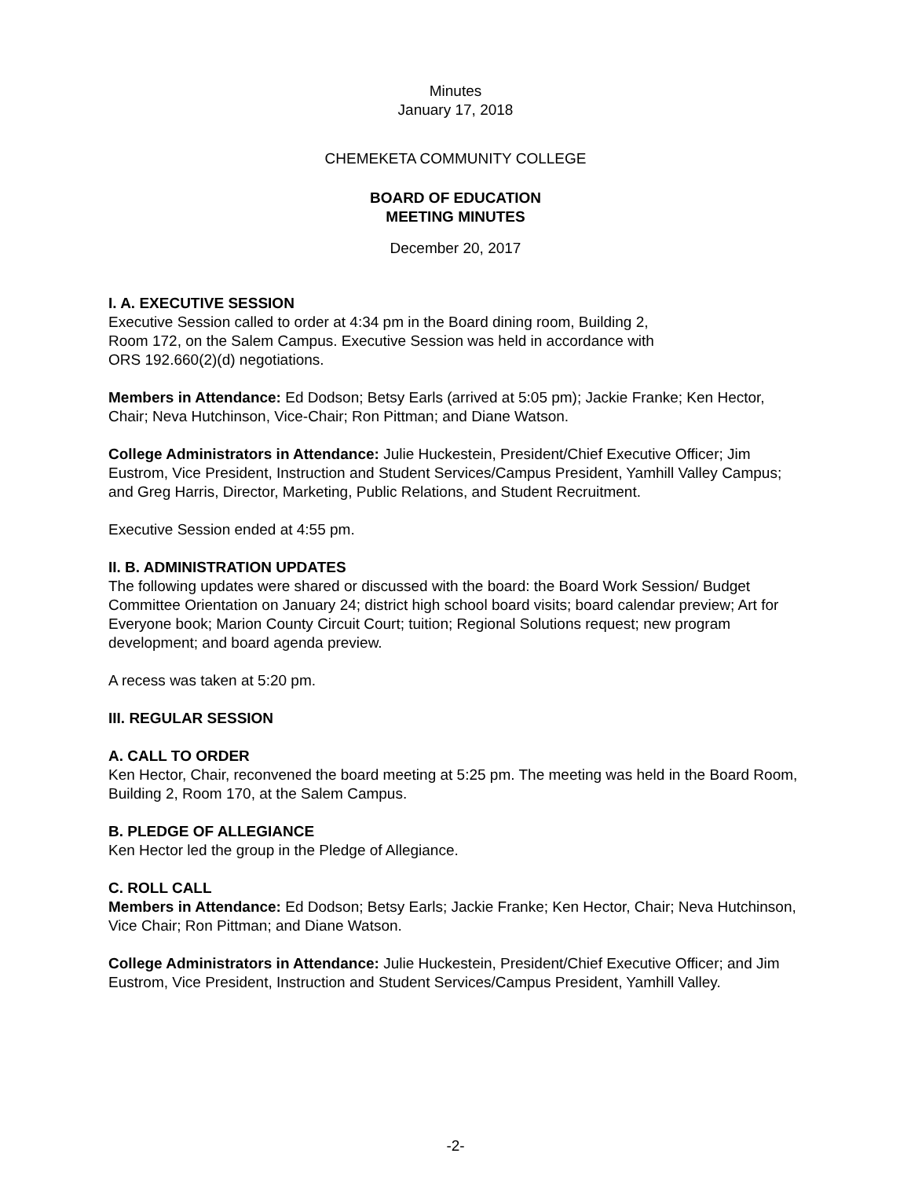Minutes
January 17, 2018
CHEMEKETA COMMUNITY COLLEGE
BOARD OF EDUCATION
MEETING MINUTES
December 20, 2017
I. A. EXECUTIVE SESSION
Executive Session called to order at 4:34 pm in the Board dining room, Building 2,
Room 172, on the Salem Campus. Executive Session was held in accordance with
ORS 192.660(2)(d) negotiations.
Members in Attendance: Ed Dodson; Betsy Earls (arrived at 5:05 pm); Jackie Franke; Ken Hector, Chair; Neva Hutchinson, Vice-Chair; Ron Pittman; and Diane Watson.
College Administrators in Attendance: Julie Huckestein, President/Chief Executive Officer; Jim Eustrom, Vice President, Instruction and Student Services/Campus President, Yamhill Valley Campus; and Greg Harris, Director, Marketing, Public Relations, and Student Recruitment.
Executive Session ended at 4:55 pm.
II. B. ADMINISTRATION UPDATES
The following updates were shared or discussed with the board: the Board Work Session/ Budget Committee Orientation on January 24; district high school board visits; board calendar preview; Art for Everyone book; Marion County Circuit Court; tuition; Regional Solutions request; new program development; and board agenda preview.
A recess was taken at 5:20 pm.
III. REGULAR SESSION
A. CALL TO ORDER
Ken Hector, Chair, reconvened the board meeting at 5:25 pm. The meeting was held in the Board Room, Building 2, Room 170, at the Salem Campus.
B. PLEDGE OF ALLEGIANCE
Ken Hector led the group in the Pledge of Allegiance.
C. ROLL CALL
Members in Attendance: Ed Dodson; Betsy Earls; Jackie Franke; Ken Hector, Chair; Neva Hutchinson, Vice Chair; Ron Pittman; and Diane Watson.
College Administrators in Attendance: Julie Huckestein, President/Chief Executive Officer; and Jim Eustrom, Vice President, Instruction and Student Services/Campus President, Yamhill Valley.
-2-